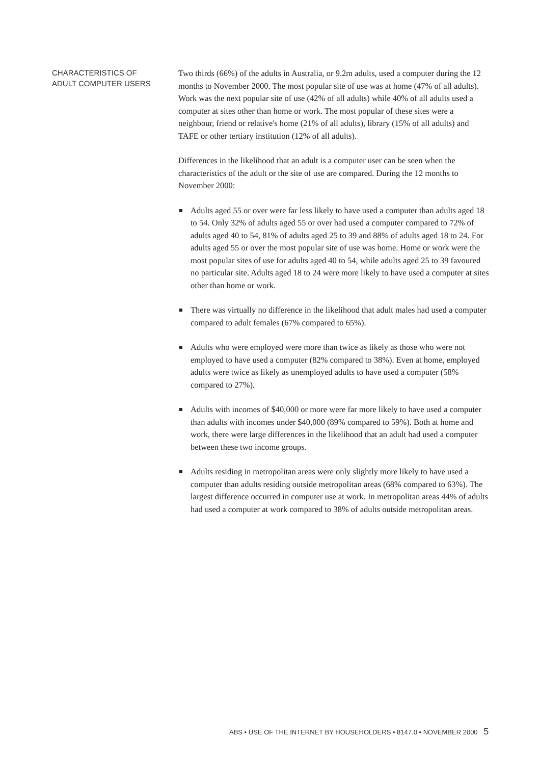CHARACTERISTICS OF
ADULT COMPUTER USERS
Two thirds (66%) of the adults in Australia, or 9.2m adults, used a computer during the 12 months to November 2000. The most popular site of use was at home (47% of all adults). Work was the next popular site of use (42% of all adults) while 40% of all adults used a computer at sites other than home or work. The most popular of these sites were a neighbour, friend or relative's home (21% of all adults), library (15% of all adults) and TAFE or other tertiary institution (12% of all adults).
Differences in the likelihood that an adult is a computer user can be seen when the characteristics of the adult or the site of use are compared. During the 12 months to November 2000:
Adults aged 55 or over were far less likely to have used a computer than adults aged 18 to 54. Only 32% of adults aged 55 or over had used a computer compared to 72% of adults aged 40 to 54, 81% of adults aged 25 to 39 and 88% of adults aged 18 to 24. For adults aged 55 or over the most popular site of use was home. Home or work were the most popular sites of use for adults aged 40 to 54, while adults aged 25 to 39 favoured no particular site. Adults aged 18 to 24 were more likely to have used a computer at sites other than home or work.
There was virtually no difference in the likelihood that adult males had used a computer compared to adult females (67% compared to 65%).
Adults who were employed were more than twice as likely as those who were not employed to have used a computer (82% compared to 38%). Even at home, employed adults were twice as likely as unemployed adults to have used a computer (58% compared to 27%).
Adults with incomes of $40,000 or more were far more likely to have used a computer than adults with incomes under $40,000 (89% compared to 59%). Both at home and work, there were large differences in the likelihood that an adult had used a computer between these two income groups.
Adults residing in metropolitan areas were only slightly more likely to have used a computer than adults residing outside metropolitan areas (68% compared to 63%). The largest difference occurred in computer use at work. In metropolitan areas 44% of adults had used a computer at work compared to 38% of adults outside metropolitan areas.
ABS • USE OF THE INTERNET BY HOUSEHOLDERS • 8147.0 • NOVEMBER 2000 5